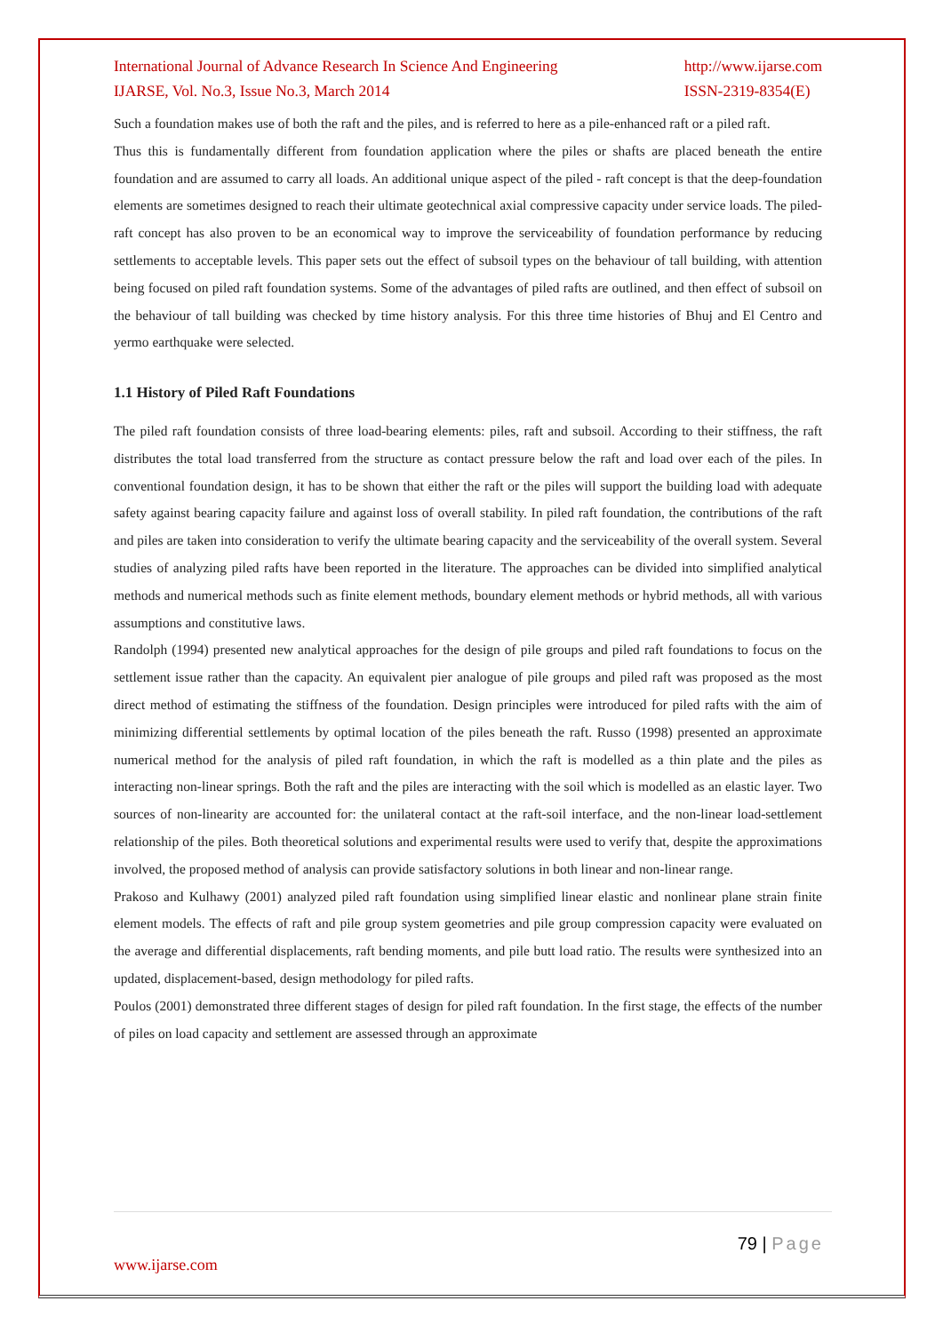International Journal of Advance Research In Science And Engineering
IJARSE, Vol. No.3, Issue No.3, March 2014
http://www.ijarse.com
ISSN-2319-8354(E)
Such a foundation makes use of both the raft and the piles, and is referred to here as a pile-enhanced raft or a piled raft.
Thus this is fundamentally different from foundation application where the piles or shafts are placed beneath the entire foundation and are assumed to carry all loads. An additional unique aspect of the piled - raft concept is that the deep-foundation elements are sometimes designed to reach their ultimate geotechnical axial compressive capacity under service loads. The piled-raft concept has also proven to be an economical way to improve the serviceability of foundation performance by reducing settlements to acceptable levels. This paper sets out the effect of subsoil types on the behaviour of tall building, with attention being focused on piled raft foundation systems. Some of the advantages of piled rafts are outlined, and then effect of subsoil on the behaviour of tall building was checked by time history analysis. For this three time histories of Bhuj and El Centro and yermo earthquake were selected.
1.1 History of Piled Raft Foundations
The piled raft foundation consists of three load-bearing elements: piles, raft and subsoil. According to their stiffness, the raft distributes the total load transferred from the structure as contact pressure below the raft and load over each of the piles. In conventional foundation design, it has to be shown that either the raft or the piles will support the building load with adequate safety against bearing capacity failure and against loss of overall stability. In piled raft foundation, the contributions of the raft and piles are taken into consideration to verify the ultimate bearing capacity and the serviceability of the overall system. Several studies of analyzing piled rafts have been reported in the literature. The approaches can be divided into simplified analytical methods and numerical methods such as finite element methods, boundary element methods or hybrid methods, all with various assumptions and constitutive laws.
Randolph (1994) presented new analytical approaches for the design of pile groups and piled raft foundations to focus on the settlement issue rather than the capacity. An equivalent pier analogue of pile groups and piled raft was proposed as the most direct method of estimating the stiffness of the foundation. Design principles were introduced for piled rafts with the aim of minimizing differential settlements by optimal location of the piles beneath the raft. Russo (1998) presented an approximate numerical method for the analysis of piled raft foundation, in which the raft is modelled as a thin plate and the piles as interacting non-linear springs. Both the raft and the piles are interacting with the soil which is modelled as an elastic layer. Two sources of non-linearity are accounted for: the unilateral contact at the raft-soil interface, and the non-linear load-settlement relationship of the piles. Both theoretical solutions and experimental results were used to verify that, despite the approximations involved, the proposed method of analysis can provide satisfactory solutions in both linear and non-linear range.
Prakoso and Kulhawy (2001) analyzed piled raft foundation using simplified linear elastic and nonlinear plane strain finite element models. The effects of raft and pile group system geometries and pile group compression capacity were evaluated on the average and differential displacements, raft bending moments, and pile butt load ratio. The results were synthesized into an updated, displacement-based, design methodology for piled rafts.
Poulos (2001) demonstrated three different stages of design for piled raft foundation. In the first stage, the effects of the number of piles on load capacity and settlement are assessed through an approximate
79 | Page
www.ijarse.com